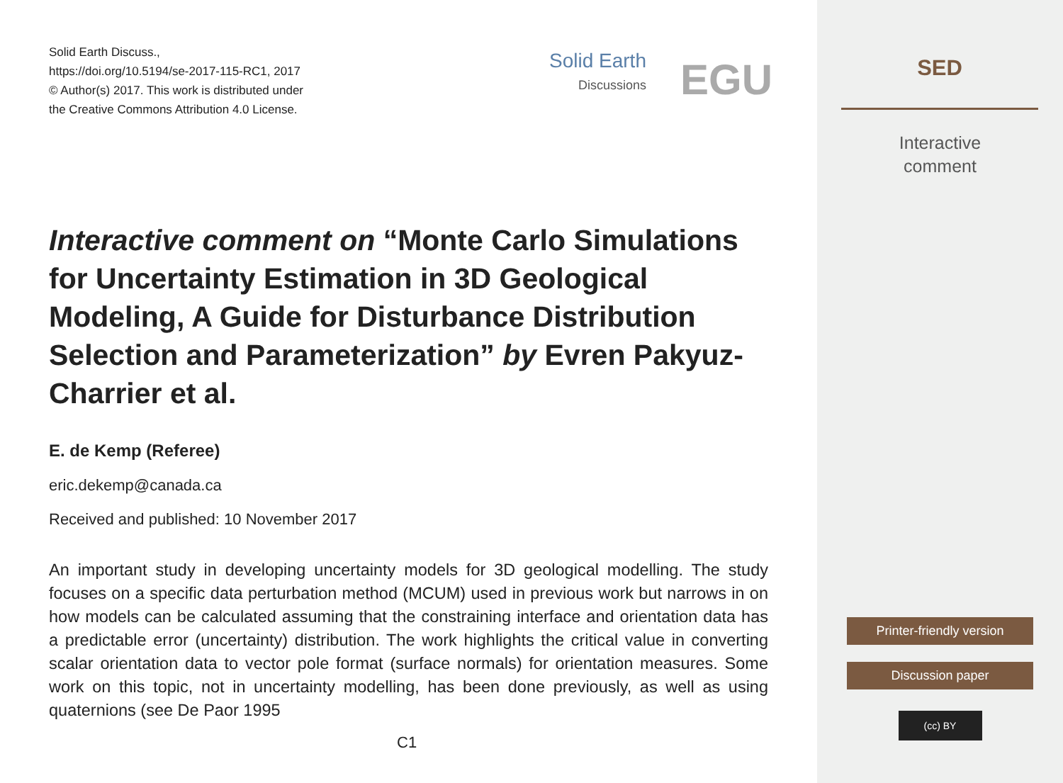Solid Earth Discuss.,
https://doi.org/10.5194/se-2017-115-RC1, 2017
© Author(s) 2017. This work is distributed under
the Creative Commons Attribution 4.0 License.
Solid Earth
Discussions
EGU
Interactive comment on “Monte Carlo Simulations for Uncertainty Estimation in 3D Geological Modeling, A Guide for Disturbance Distribution Selection and Parameterization” by Evren Pakyuz-Charrier et al.
E. de Kemp (Referee)
eric.dekemp@canada.ca
Received and published: 10 November 2017
An important study in developing uncertainty models for 3D geological modelling. The study focuses on a specific data perturbation method (MCUM) used in previous work but narrows in on how models can be calculated assuming that the constraining interface and orientation data has a predictable error (uncertainty) distribution. The work highlights the critical value in converting scalar orientation data to vector pole format (surface normals) for orientation measures. Some work on this topic, not in uncertainty modelling, has been done previously, as well as using quaternions (see De Paor 1995
C1
SED
Interactive
comment
Printer-friendly version
Discussion paper
(cc) BY